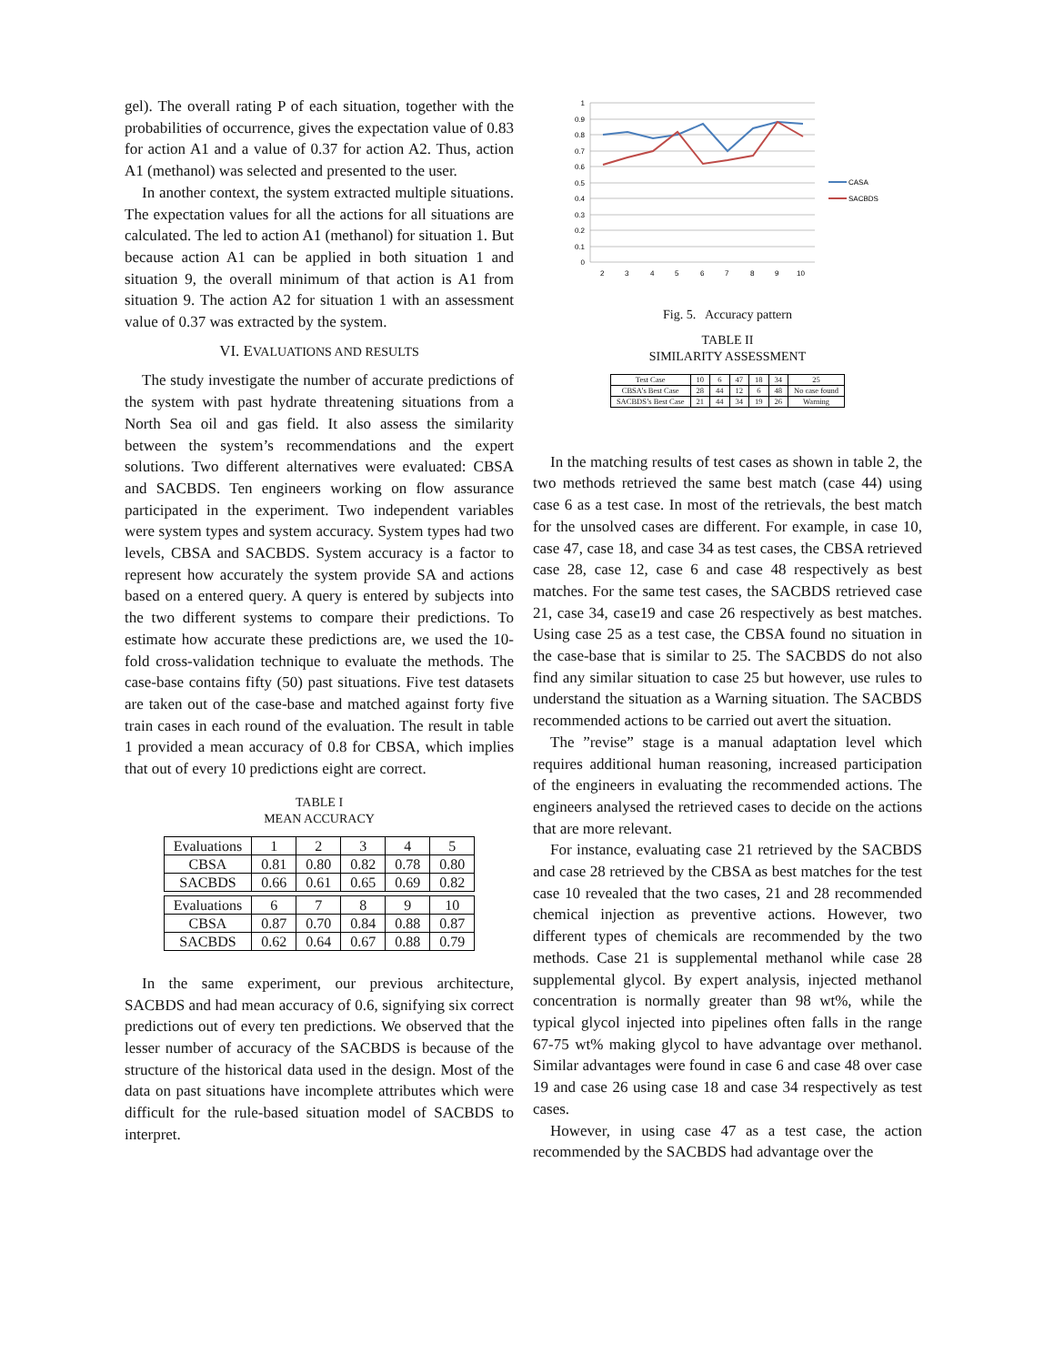gel). The overall rating P of each situation, together with the probabilities of occurrence, gives the expectation value of 0.83 for action A1 and a value of 0.37 for action A2. Thus, action A1 (methanol) was selected and presented to the user.
In another context, the system extracted multiple situations. The expectation values for all the actions for all situations are calculated. The led to action A1 (methanol) for situation 1. But because action A1 can be applied in both situation 1 and situation 9, the overall minimum of that action is A1 from situation 9. The action A2 for situation 1 with an assessment value of 0.37 was extracted by the system.
VI. EVALUATIONS AND RESULTS
The study investigate the number of accurate predictions of the system with past hydrate threatening situations from a North Sea oil and gas field. It also assess the similarity between the system’s recommendations and the expert solutions. Two different alternatives were evaluated: CBSA and SACBDS. Ten engineers working on flow assurance participated in the experiment. Two independent variables were system types and system accuracy. System types had two levels, CBSA and SACBDS. System accuracy is a factor to represent how accurately the system provide SA and actions based on a entered query. A query is entered by subjects into the two different systems to compare their predictions. To estimate how accurate these predictions are, we used the 10-fold cross-validation technique to evaluate the methods. The case-base contains fifty (50) past situations. Five test datasets are taken out of the case-base and matched against forty five train cases in each round of the evaluation. The result in table 1 provided a mean accuracy of 0.8 for CBSA, which implies that out of every 10 predictions eight are correct.
TABLE I
MEAN ACCURACY
| Evaluations | 1 | 2 | 3 | 4 | 5 |
| CBSA | 0.81 | 0.80 | 0.82 | 0.78 | 0.80 |
| SACBDS | 0.66 | 0.61 | 0.65 | 0.69 | 0.82 |
| Evaluations | 6 | 7 | 8 | 9 | 10 |
| CBSA | 0.87 | 0.70 | 0.84 | 0.88 | 0.87 |
| SACBDS | 0.62 | 0.64 | 0.67 | 0.88 | 0.79 |
In the same experiment, our previous architecture, SACBDS and had mean accuracy of 0.6, signifying six correct predictions out of every ten predictions. We observed that the lesser number of accuracy of the SACBDS is because of the structure of the historical data used in the design. Most of the data on past situations have incomplete attributes which were difficult for the rule-based situation model of SACBDS to interpret.
1
0.9
0.8
0.7
0.6
0.5
0.4
0.3
0.2
0.1
0
2
3
4
5
6
7
8
9
10
CASA
SACBDS
Fig. 5. Accuracy pattern
TABLE II
SIMILARITY ASSESSMENT
| Test Case | 10 | 6 | 47 | 18 | 34 | 25 |
| CBSA’s Best Case | 28 | 44 | 12 | 6 | 48 | No case found |
| SACBDS’s Best Case | 21 | 44 | 34 | 19 | 26 | Warning |
In the matching results of test cases as shown in table 2, the two methods retrieved the same best match (case 44) using case 6 as a test case. In most of the retrievals, the best match for the unsolved cases are different. For example, in case 10, case 47, case 18, and case 34 as test cases, the CBSA retrieved case 28, case 12, case 6 and case 48 respectively as best matches. For the same test cases, the SACBDS retrieved case 21, case 34, case19 and case 26 respectively as best matches. Using case 25 as a test case, the CBSA found no situation in the case-base that is similar to 25. The SACBDS do not also find any similar situation to case 25 but however, use rules to understand the situation as a Warning situation. The SACBDS recommended actions to be carried out avert the situation.
The ”revise” stage is a manual adaptation level which requires additional human reasoning, increased participation of the engineers in evaluating the recommended actions. The engineers analysed the retrieved cases to decide on the actions that are more relevant.
For instance, evaluating case 21 retrieved by the SACBDS and case 28 retrieved by the CBSA as best matches for the test case 10 revealed that the two cases, 21 and 28 recommended chemical injection as preventive actions. However, two different types of chemicals are recommended by the two methods. Case 21 is supplemental methanol while case 28 supplemental glycol. By expert analysis, injected methanol concentration is normally greater than 98 wt%, while the typical glycol injected into pipelines often falls in the range 67-75 wt% making glycol to have advantage over methanol. Similar advantages were found in case 6 and case 48 over case 19 and case 26 using case 18 and case 34 respectively as test cases.
However, in using case 47 as a test case, the action recommended by the SACBDS had advantage over the